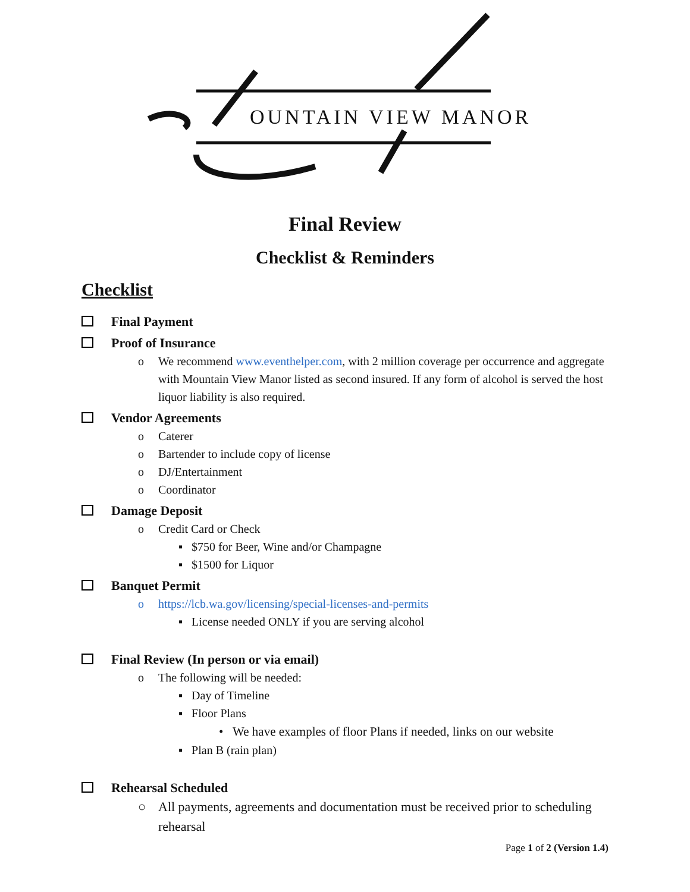OUNTAIN VIEW MANOR
Final Review
Checklist & Reminders
Checklist
Final Payment
Proof of Insurance
o We recommend www.eventhelper.com, with 2 million coverage per occurrence and aggregate with Mountain View Manor listed as second insured. If any form of alcohol is served the host liquor liability is also required.
Vendor Agreements
o Caterer
o Bartender to include copy of license
o DJ/Entertainment
o Coordinator
Damage Deposit
o Credit Card or Check
▪ $750 for Beer, Wine and/or Champagne
▪ $1500 for Liquor
Banquet Permit
o https://lcb.wa.gov/licensing/special-licenses-and-permits
▪ License needed ONLY if you are serving alcohol
Final Review (In person or via email)
o The following will be needed:
▪ Day of Timeline
▪ Floor Plans
• We have examples of floor Plans if needed, links on our website
▪ Plan B (rain plan)
Rehearsal Scheduled
○ All payments, agreements and documentation must be received prior to scheduling rehearsal
Page 1 of 2 (Version 1.4)